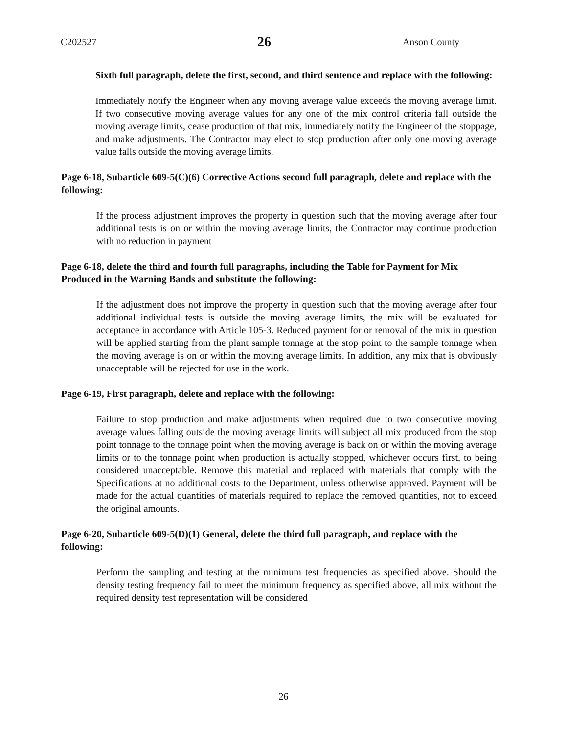C202527 26 Anson County
Sixth full paragraph, delete the first, second, and third sentence and replace with the following:
Immediately notify the Engineer when any moving average value exceeds the moving average limit. If two consecutive moving average values for any one of the mix control criteria fall outside the moving average limits, cease production of that mix, immediately notify the Engineer of the stoppage, and make adjustments. The Contractor may elect to stop production after only one moving average value falls outside the moving average limits.
Page 6-18, Subarticle 609-5(C)(6) Corrective Actions second full paragraph, delete and replace with the following:
If the process adjustment improves the property in question such that the moving average after four additional tests is on or within the moving average limits, the Contractor may continue production with no reduction in payment
Page 6-18, delete the third and fourth full paragraphs, including the Table for Payment for Mix Produced in the Warning Bands and substitute the following:
If the adjustment does not improve the property in question such that the moving average after four additional individual tests is outside the moving average limits, the mix will be evaluated for acceptance in accordance with Article 105-3. Reduced payment for or removal of the mix in question will be applied starting from the plant sample tonnage at the stop point to the sample tonnage when the moving average is on or within the moving average limits. In addition, any mix that is obviously unacceptable will be rejected for use in the work.
Page 6-19, First paragraph, delete and replace with the following:
Failure to stop production and make adjustments when required due to two consecutive moving average values falling outside the moving average limits will subject all mix produced from the stop point tonnage to the tonnage point when the moving average is back on or within the moving average limits or to the tonnage point when production is actually stopped, whichever occurs first, to being considered unacceptable. Remove this material and replaced with materials that comply with the Specifications at no additional costs to the Department, unless otherwise approved. Payment will be made for the actual quantities of materials required to replace the removed quantities, not to exceed the original amounts.
Page 6-20, Subarticle 609-5(D)(1) General, delete the third full paragraph, and replace with the following:
Perform the sampling and testing at the minimum test frequencies as specified above. Should the density testing frequency fail to meet the minimum frequency as specified above, all mix without the required density test representation will be considered
26